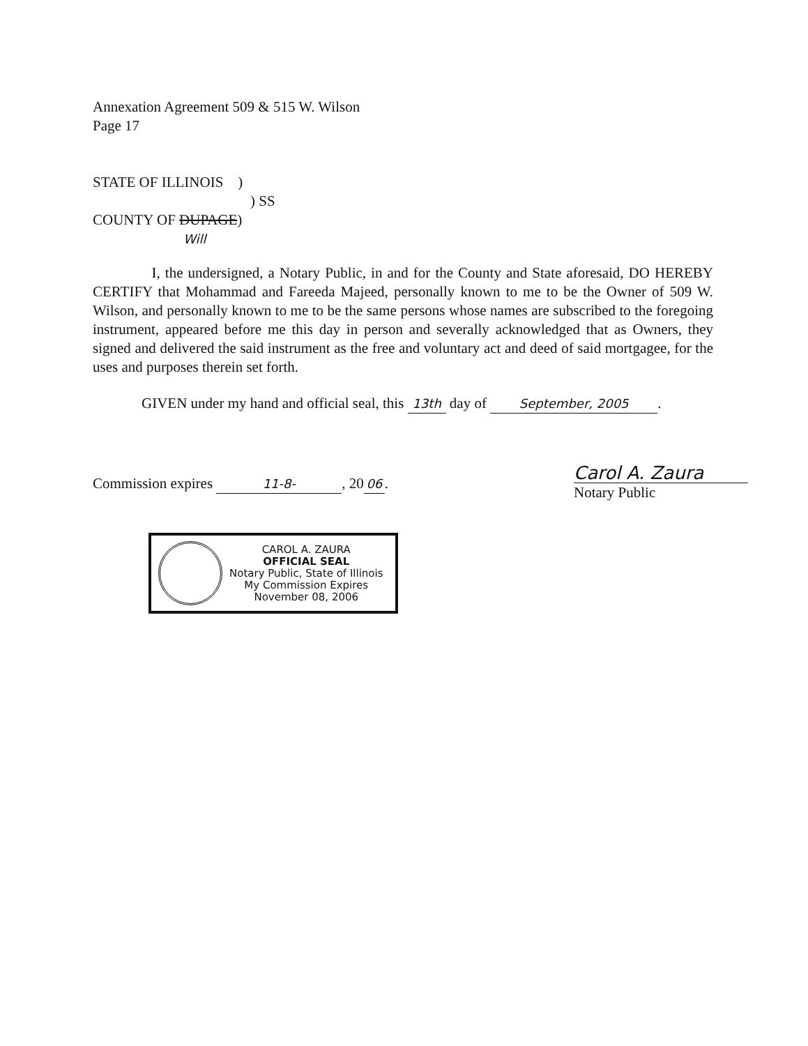Annexation Agreement 509 & 515 W. Wilson
Page 17
STATE OF ILLINOIS )
) SS
COUNTY OF DUPAGE)
Will
I, the undersigned, a Notary Public, in and for the County and State aforesaid, DO HEREBY CERTIFY that Mohammad and Fareeda Majeed, personally known to me to be the Owner of 509 W. Wilson, and personally known to me to be the same persons whose names are subscribed to the foregoing instrument, appeared before me this day in person and severally acknowledged that as Owners, they signed and delivered the said instrument as the free and voluntary act and deed of said mortgagee, for the uses and purposes therein set forth.
GIVEN under my hand and official seal, this 13th day of September, 2005.
Commission expires 11-8-, 20 06.
Carol A. Zaura
Notary Public
CAROL A. ZAURA
OFFICIAL SEAL
Notary Public, State of Illinois
My Commission Expires
November 08, 2006